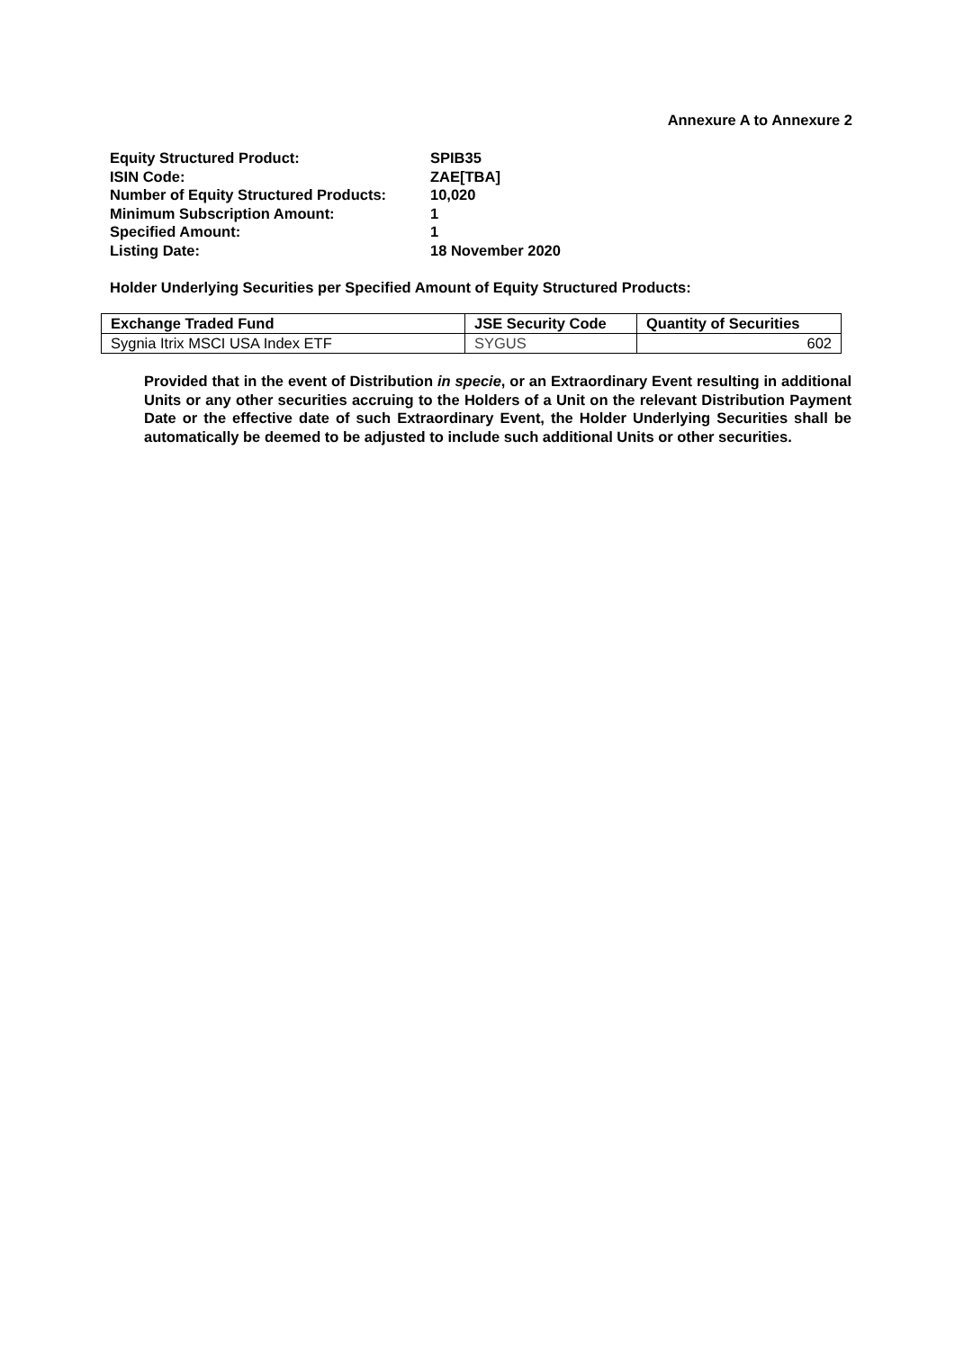Annexure A to Annexure 2
| Equity Structured Product: | SPIB35 |
| ISIN Code: | ZAE[TBA] |
| Number of Equity Structured Products: | 10,020 |
| Minimum Subscription Amount: | 1 |
| Specified Amount: | 1 |
| Listing Date: | 18 November 2020 |
Holder Underlying Securities per Specified Amount of Equity Structured Products:
| Exchange Traded Fund | JSE Security Code | Quantity of Securities |
| --- | --- | --- |
| Sygnia Itrix MSCI USA Index ETF | SYGUS | 602 |
Provided that in the event of Distribution in specie, or an Extraordinary Event resulting in additional Units or any other securities accruing to the Holders of a Unit on the relevant Distribution Payment Date or the effective date of such Extraordinary Event, the Holder Underlying Securities shall be automatically be deemed to be adjusted to include such additional Units or other securities.